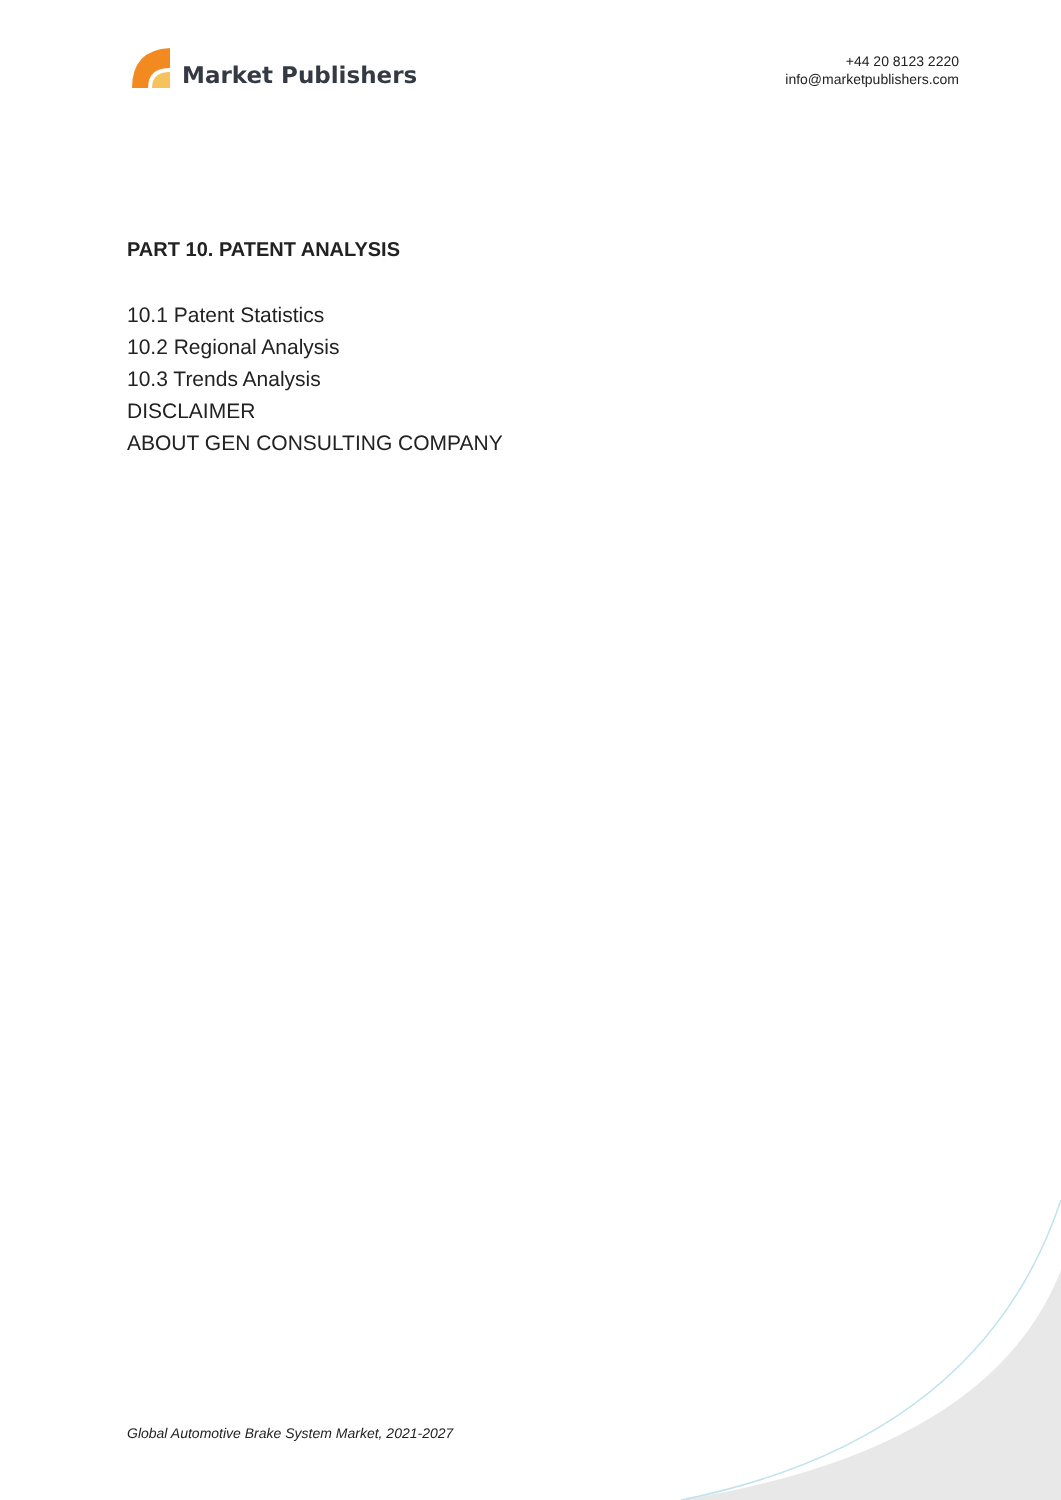Market Publishers
+44 20 8123 2220
info@marketpublishers.com
PART 10. PATENT ANALYSIS
10.1 Patent Statistics
10.2 Regional Analysis
10.3 Trends Analysis
DISCLAIMER
ABOUT GEN CONSULTING COMPANY
Global Automotive Brake System Market, 2021-2027